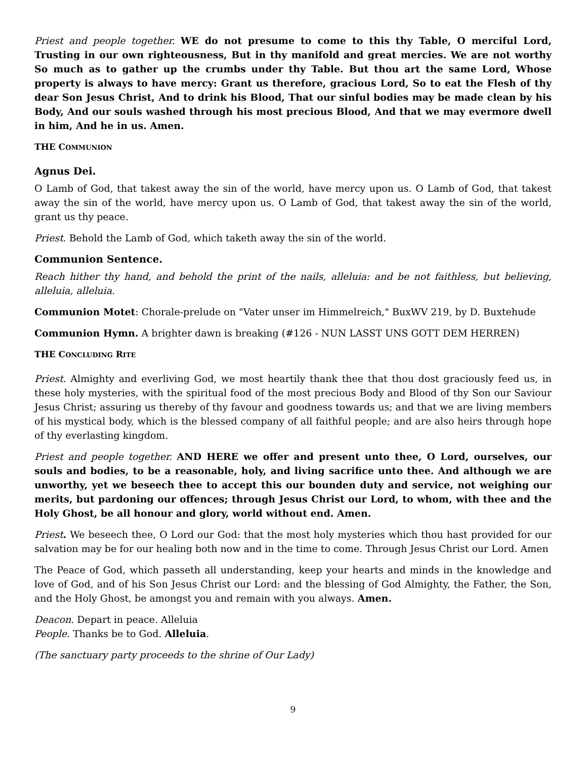Priest and people together. WE do not presume to come to this thy Table, O merciful Lord, Trusting in our own righteousness, But in thy manifold and great mercies. We are not worthy So much as to gather up the crumbs under thy Table. But thou art the same Lord, Whose property is always to have mercy: Grant us therefore, gracious Lord, So to eat the Flesh of thy dear Son Jesus Christ, And to drink his Blood, That our sinful bodies may be made clean by his Body, And our souls washed through his most precious Blood, And that we may evermore dwell in him, And he in us. Amen.
THE COMMUNION
Agnus Dei.
O Lamb of God, that takest away the sin of the world, have mercy upon us. O Lamb of God, that takest away the sin of the world, have mercy upon us. O Lamb of God, that takest away the sin of the world, grant us thy peace.
Priest. Behold the Lamb of God, which taketh away the sin of the world.
Communion Sentence.
Reach hither thy hand, and behold the print of the nails, alleluia: and be not faithless, but believing, alleluia, alleluia.
Communion Motet: Chorale-prelude on "Vater unser im Himmelreich," BuxWV 219, by D. Buxtehude
Communion Hymn. A brighter dawn is breaking (#126 - NUN LASST UNS GOTT DEM HERREN)
THE CONCLUDING RITE
Priest. Almighty and everliving God, we most heartily thank thee that thou dost graciously feed us, in these holy mysteries, with the spiritual food of the most precious Body and Blood of thy Son our Saviour Jesus Christ; assuring us thereby of thy favour and goodness towards us; and that we are living members of his mystical body, which is the blessed company of all faithful people; and are also heirs through hope of thy everlasting kingdom.
Priest and people together. AND HERE we offer and present unto thee, O Lord, ourselves, our souls and bodies, to be a reasonable, holy, and living sacrifice unto thee. And although we are unworthy, yet we beseech thee to accept this our bounden duty and service, not weighing our merits, but pardoning our offences; through Jesus Christ our Lord, to whom, with thee and the Holy Ghost, be all honour and glory, world without end. Amen.
Priest. We beseech thee, O Lord our God: that the most holy mysteries which thou hast provided for our salvation may be for our healing both now and in the time to come. Through Jesus Christ our Lord. Amen
The Peace of God, which passeth all understanding, keep your hearts and minds in the knowledge and love of God, and of his Son Jesus Christ our Lord: and the blessing of God Almighty, the Father, the Son, and the Holy Ghost, be amongst you and remain with you always. Amen.
Deacon. Depart in peace. Alleluia
People. Thanks be to God. Alleluia.
(The sanctuary party proceeds to the shrine of Our Lady)
9